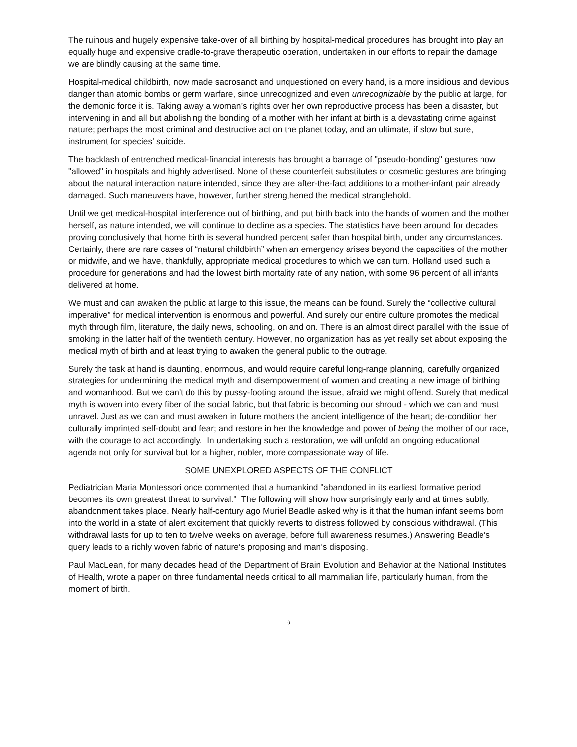The ruinous and hugely expensive take-over of all birthing by hospital-medical procedures has brought into play an equally huge and expensive cradle-to-grave therapeutic operation, undertaken in our efforts to repair the damage we are blindly causing at the same time.
Hospital-medical childbirth, now made sacrosanct and unquestioned on every hand, is a more insidious and devious danger than atomic bombs or germ warfare, since unrecognized and even unrecognizable by the public at large, for the demonic force it is. Taking away a woman’s rights over her own reproductive process has been a disaster, but intervening in and all but abolishing the bonding of a mother with her infant at birth is a devastating crime against nature; perhaps the most criminal and destructive act on the planet today, and an ultimate, if slow but sure, instrument for species’ suicide.
The backlash of entrenched medical-financial interests has brought a barrage of "pseudo-bonding" gestures now "allowed" in hospitals and highly advertised. None of these counterfeit substitutes or cosmetic gestures are bringing about the natural interaction nature intended, since they are after-the-fact additions to a mother-infant pair already damaged. Such maneuvers have, however, further strengthened the medical stranglehold.
Until we get medical-hospital interference out of birthing, and put birth back into the hands of women and the mother herself, as nature intended, we will continue to decline as a species. The statistics have been around for decades proving conclusively that home birth is several hundred percent safer than hospital birth, under any circumstances. Certainly, there are rare cases of “natural childbirth” when an emergency arises beyond the capacities of the mother or midwife, and we have, thankfully, appropriate medical procedures to which we can turn. Holland used such a procedure for generations and had the lowest birth mortality rate of any nation, with some 96 percent of all infants delivered at home.
We must and can awaken the public at large to this issue, the means can be found. Surely the “collective cultural imperative” for medical intervention is enormous and powerful. And surely our entire culture promotes the medical myth through film, literature, the daily news, schooling, on and on. There is an almost direct parallel with the issue of smoking in the latter half of the twentieth century. However, no organization has as yet really set about exposing the medical myth of birth and at least trying to awaken the general public to the outrage.
Surely the task at hand is daunting, enormous, and would require careful long-range planning, carefully organized strategies for undermining the medical myth and disempowerment of women and creating a new image of birthing and womanhood. But we can't do this by pussy-footing around the issue, afraid we might offend. Surely that medical myth is woven into every fiber of the social fabric, but that fabric is becoming our shroud - which we can and must unravel. Just as we can and must awaken in future mothers the ancient intelligence of the heart; de-condition her culturally imprinted self-doubt and fear; and restore in her the knowledge and power of being the mother of our race, with the courage to act accordingly. In undertaking such a restoration, we will unfold an ongoing educational agenda not only for survival but for a higher, nobler, more compassionate way of life.
SOME UNEXPLORED ASPECTS OF THE CONFLICT
Pediatrician Maria Montessori once commented that a humankind "abandoned in its earliest formative period becomes its own greatest threat to survival." The following will show how surprisingly early and at times subtly, abandonment takes place. Nearly half-century ago Muriel Beadle asked why is it that the human infant seems born into the world in a state of alert excitement that quickly reverts to distress followed by conscious withdrawal. (This withdrawal lasts for up to ten to twelve weeks on average, before full awareness resumes.) Answering Beadle’s query leads to a richly woven fabric of nature‘s proposing and man’s disposing.
Paul MacLean, for many decades head of the Department of Brain Evolution and Behavior at the National Institutes of Health, wrote a paper on three fundamental needs critical to all mammalian life, particularly human, from the moment of birth.
6